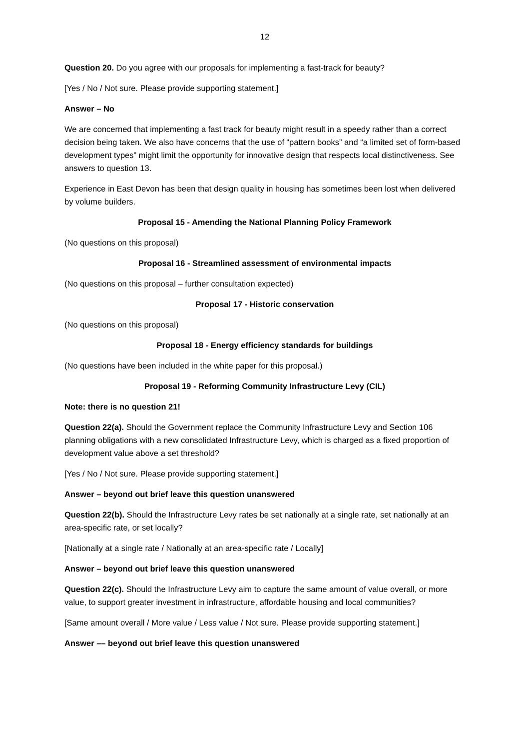12
Question 20. Do you agree with our proposals for implementing a fast-track for beauty?
[Yes / No / Not sure. Please provide supporting statement.]
Answer – No
We are concerned that implementing a fast track for beauty might result in a speedy rather than a correct decision being taken. We also have concerns that the use of “pattern books” and “a limited set of form-based development types” might limit the opportunity for innovative design that respects local distinctiveness. See answers to question 13.
Experience in East Devon has been that design quality in housing has sometimes been lost when delivered by volume builders.
Proposal 15 - Amending the National Planning Policy Framework
(No questions on this proposal)
Proposal 16 - Streamlined assessment of environmental impacts
(No questions on this proposal – further consultation expected)
Proposal 17 - Historic conservation
(No questions on this proposal)
Proposal 18 - Energy efficiency standards for buildings
(No questions have been included in the white paper for this proposal.)
Proposal 19 - Reforming Community Infrastructure Levy (CIL)
Note: there is no question 21!
Question 22(a). Should the Government replace the Community Infrastructure Levy and Section 106 planning obligations with a new consolidated Infrastructure Levy, which is charged as a fixed proportion of development value above a set threshold?
[Yes / No / Not sure. Please provide supporting statement.]
Answer – beyond out brief leave this question unanswered
Question 22(b). Should the Infrastructure Levy rates be set nationally at a single rate, set nationally at an area-specific rate, or set locally?
[Nationally at a single rate / Nationally at an area-specific rate / Locally]
Answer – beyond out brief leave this question unanswered
Question 22(c). Should the Infrastructure Levy aim to capture the same amount of value overall, or more value, to support greater investment in infrastructure, affordable housing and local communities?
[Same amount overall / More value / Less value / Not sure. Please provide supporting statement.]
Answer –– beyond out brief leave this question unanswered